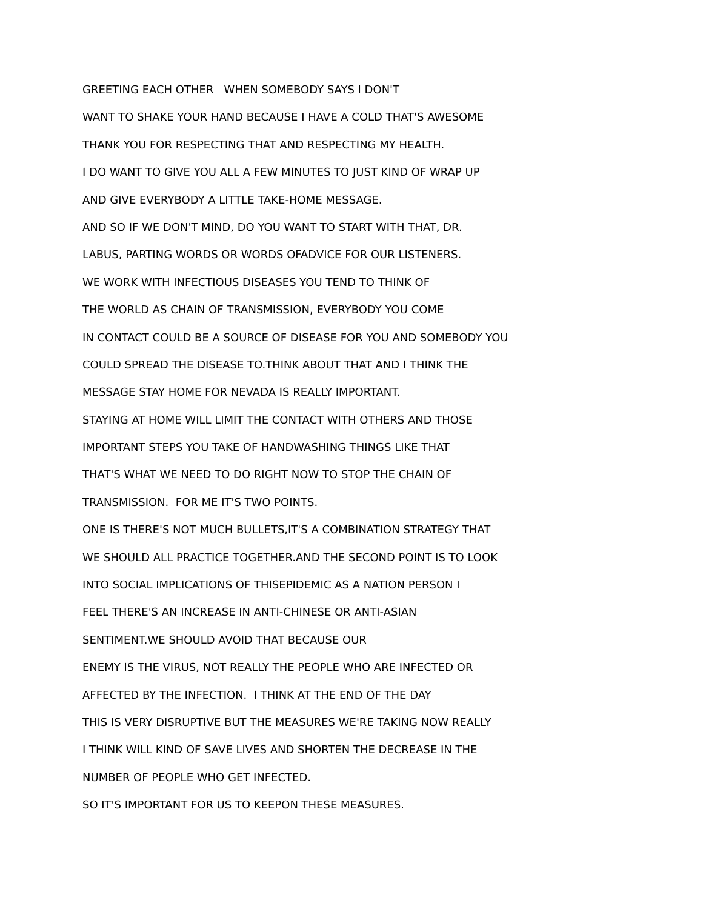GREETING EACH OTHER WHEN SOMEBODY SAYS I DON'T
WANT TO SHAKE YOUR HAND BECAUSE I HAVE A COLD THAT'S AWESOME
THANK YOU FOR RESPECTING THAT AND RESPECTING MY HEALTH.
I DO WANT TO GIVE YOU ALL A FEW MINUTES TO JUST KIND OF WRAP UP
AND GIVE EVERYBODY A LITTLE TAKE-HOME MESSAGE.
AND SO IF WE DON'T MIND, DO YOU WANT TO START WITH THAT, DR.
LABUS, PARTING WORDS OR WORDS OFADVICE FOR OUR LISTENERS.
WE WORK WITH INFECTIOUS DISEASES YOU TEND TO THINK OF
THE WORLD AS CHAIN OF TRANSMISSION, EVERYBODY YOU COME
IN CONTACT COULD BE A SOURCE OF DISEASE FOR YOU AND SOMEBODY YOU
COULD SPREAD THE DISEASE TO.THINK ABOUT THAT AND I THINK THE
MESSAGE STAY HOME FOR NEVADA IS REALLY IMPORTANT.
STAYING AT HOME WILL LIMIT THE CONTACT WITH OTHERS AND THOSE
IMPORTANT STEPS YOU TAKE OF HANDWASHING THINGS LIKE THAT
THAT'S WHAT WE NEED TO DO RIGHT NOW TO STOP THE CHAIN OF
TRANSMISSION. FOR ME IT'S TWO POINTS.
ONE IS THERE'S NOT MUCH BULLETS,IT'S A COMBINATION STRATEGY THAT
WE SHOULD ALL PRACTICE TOGETHER.AND THE SECOND POINT IS TO LOOK
INTO SOCIAL IMPLICATIONS OF THISEPIDEMIC AS A NATION PERSON I
FEEL THERE'S AN INCREASE IN ANTI-CHINESE OR ANTI-ASIAN
SENTIMENT.WE SHOULD AVOID THAT BECAUSE OUR
ENEMY IS THE VIRUS, NOT REALLY THE PEOPLE WHO ARE INFECTED OR
AFFECTED BY THE INFECTION. I THINK AT THE END OF THE DAY
THIS IS VERY DISRUPTIVE BUT THE MEASURES WE'RE TAKING NOW REALLY
I THINK WILL KIND OF SAVE LIVES AND SHORTEN THE DECREASE IN THE
NUMBER OF PEOPLE WHO GET INFECTED.
SO IT'S IMPORTANT FOR US TO KEEPON THESE MEASURES.